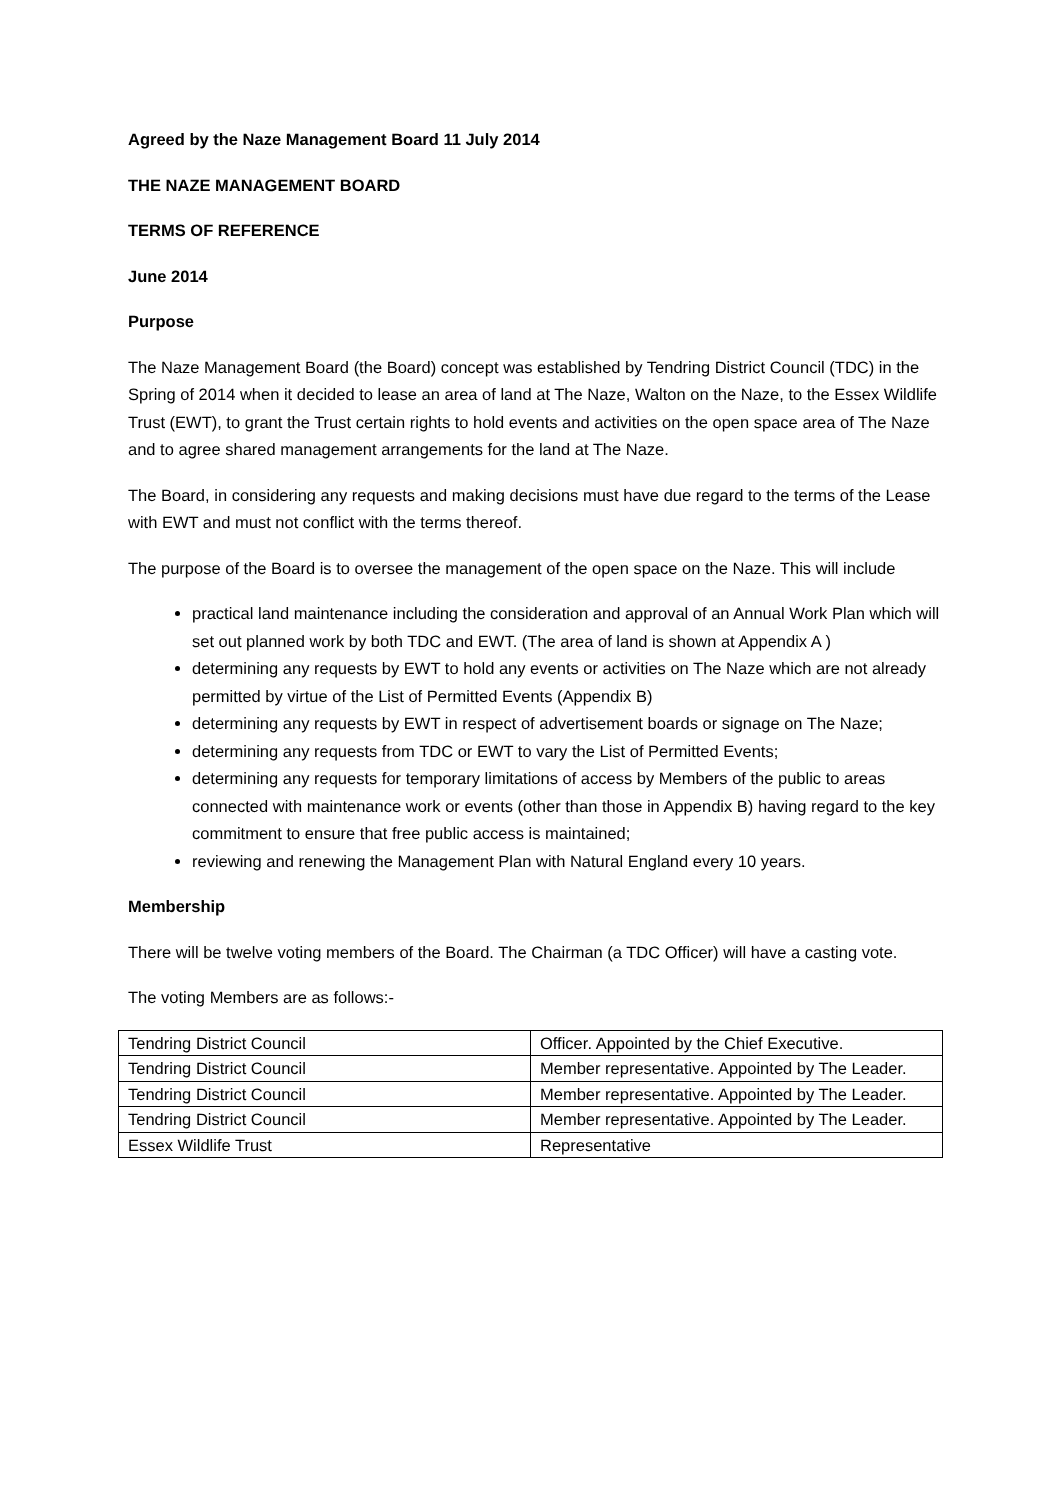Agreed by the Naze Management Board 11 July 2014
THE NAZE MANAGEMENT BOARD
TERMS OF REFERENCE
June 2014
Purpose
The Naze Management Board (the Board) concept was established by Tendring District Council (TDC) in the Spring of 2014 when it decided to lease an area of land at The Naze, Walton on the Naze, to the Essex Wildlife Trust (EWT), to grant the Trust certain rights to hold events and activities on the open space area of The Naze and to agree shared management arrangements for the land at The Naze.
The Board, in considering any requests and making decisions must have due regard to the terms of the Lease with EWT and must not conflict with the terms thereof.
The purpose of the Board is to oversee the management of the open space on the Naze. This will include
practical land maintenance including the consideration and approval of an Annual Work Plan which will set out planned work by both TDC and EWT. (The area of land is shown at Appendix A )
determining any requests by EWT to hold any events or activities on The Naze which are not already permitted by virtue of the List of Permitted Events (Appendix B)
determining any requests by EWT in respect of advertisement boards or signage on The Naze;
determining any requests from TDC or EWT to vary the List of Permitted Events;
determining any requests for temporary limitations of access by Members of the public to areas connected with maintenance work or events (other than those in Appendix B) having regard to the key commitment to ensure that free public access is maintained;
reviewing and renewing the Management Plan with Natural England every 10 years.
Membership
There will be twelve voting members of the Board. The Chairman (a TDC Officer) will have a casting vote.
The voting Members are as follows:-
| Tendring District Council | Officer. Appointed by the Chief Executive. |
| Tendring District Council | Member representative. Appointed by The Leader. |
| Tendring District Council | Member representative. Appointed by The Leader. |
| Tendring District Council | Member representative. Appointed by The Leader. |
| Essex Wildlife Trust | Representative |